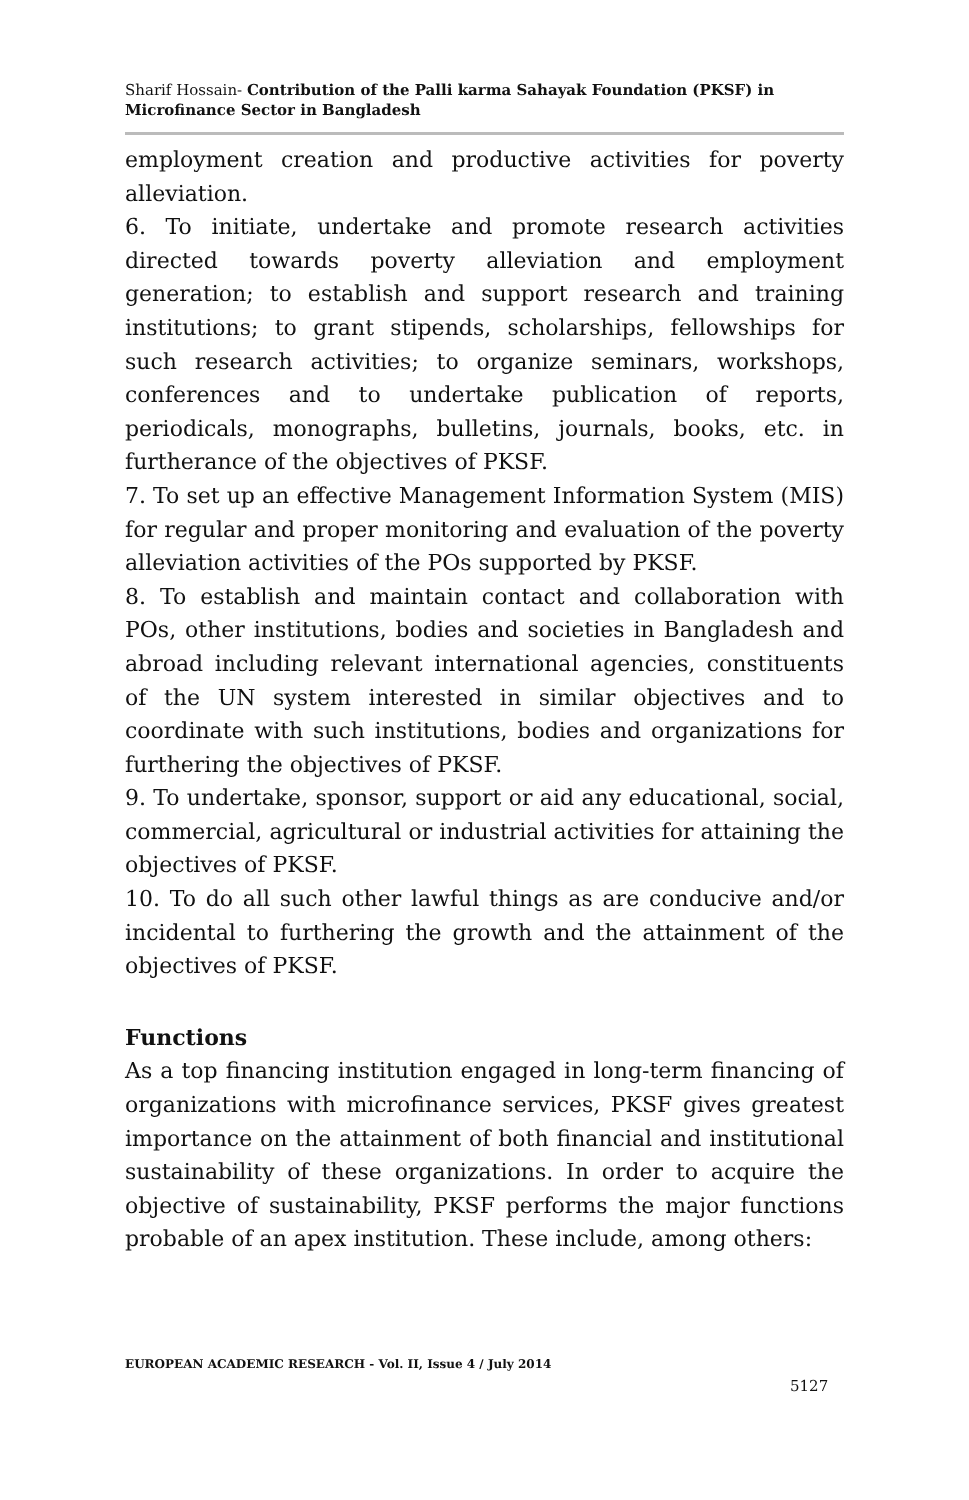Sharif Hossain- Contribution of the Palli karma Sahayak Foundation (PKSF) in Microfinance Sector in Bangladesh
employment creation and productive activities for poverty alleviation.
6. To initiate, undertake and promote research activities directed towards poverty alleviation and employment generation; to establish and support research and training institutions; to grant stipends, scholarships, fellowships for such research activities; to organize seminars, workshops, conferences and to undertake publication of reports, periodicals, monographs, bulletins, journals, books, etc. in furtherance of the objectives of PKSF.
7. To set up an effective Management Information System (MIS) for regular and proper monitoring and evaluation of the poverty alleviation activities of the POs supported by PKSF.
8. To establish and maintain contact and collaboration with POs, other institutions, bodies and societies in Bangladesh and abroad including relevant international agencies, constituents of the UN system interested in similar objectives and to coordinate with such institutions, bodies and organizations for furthering the objectives of PKSF.
9. To undertake, sponsor, support or aid any educational, social, commercial, agricultural or industrial activities for attaining the objectives of PKSF.
10. To do all such other lawful things as are conducive and/or incidental to furthering the growth and the attainment of the objectives of PKSF.
Functions
As a top financing institution engaged in long-term financing of organizations with microfinance services, PKSF gives greatest importance on the attainment of both financial and institutional sustainability of these organizations. In order to acquire the objective of sustainability, PKSF performs the major functions probable of an apex institution. These include, among others:
EUROPEAN ACADEMIC RESEARCH - Vol. II, Issue 4 / July 2014
5127